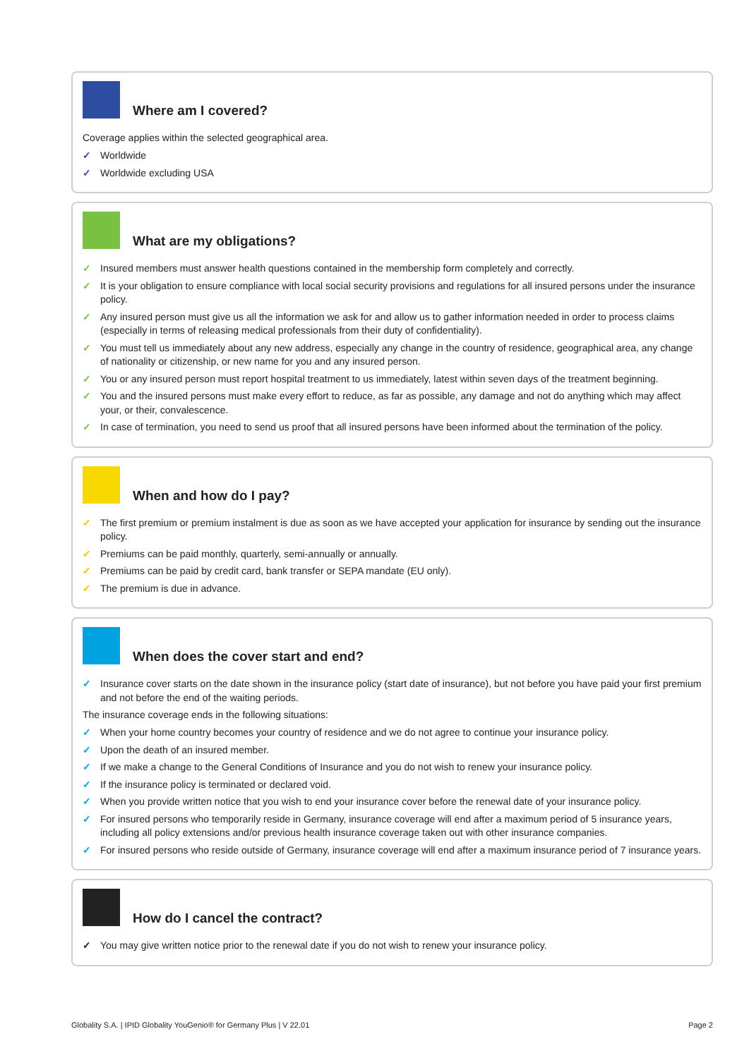Where am I covered?
Coverage applies within the selected geographical area.
✓ Worldwide
✓ Worldwide excluding USA
What are my obligations?
✓ Insured members must answer health questions contained in the membership form completely and correctly.
✓ It is your obligation to ensure compliance with local social security provisions and regulations for all insured persons under the insurance policy.
✓ Any insured person must give us all the information we ask for and allow us to gather information needed in order to process claims (especially in terms of releasing medical professionals from their duty of confidentiality).
✓ You must tell us immediately about any new address, especially any change in the country of residence, geographical area, any change of nationality or citizenship, or new name for you and any insured person.
✓ You or any insured person must report hospital treatment to us immediately, latest within seven days of the treatment beginning.
✓ You and the insured persons must make every effort to reduce, as far as possible, any damage and not do anything which may affect your, or their, convalescence.
✓ In case of termination, you need to send us proof that all insured persons have been informed about the termination of the policy.
When and how do I pay?
✓ The first premium or premium instalment is due as soon as we have accepted your application for insurance by sending out the insurance policy.
✓ Premiums can be paid monthly, quarterly, semi-annually or annually.
✓ Premiums can be paid by credit card, bank transfer or SEPA mandate (EU only).
✓ The premium is due in advance.
When does the cover start and end?
✓ Insurance cover starts on the date shown in the insurance policy (start date of insurance), but not before you have paid your first premium and not before the end of the waiting periods.
The insurance coverage ends in the following situations:
✓ When your home country becomes your country of residence and we do not agree to continue your insurance policy.
✓ Upon the death of an insured member.
✓ If we make a change to the General Conditions of Insurance and you do not wish to renew your insurance policy.
✓ If the insurance policy is terminated or declared void.
✓ When you provide written notice that you wish to end your insurance cover before the renewal date of your insurance policy.
✓ For insured persons who temporarily reside in Germany, insurance coverage will end after a maximum period of 5 insurance years, including all policy extensions and/or previous health insurance coverage taken out with other insurance companies.
✓ For insured persons who reside outside of Germany, insurance coverage will end after a maximum insurance period of 7 insurance years.
How do I cancel the contract?
✓ You may give written notice prior to the renewal date if you do not wish to renew your insurance policy.
Globality S.A. | IPID Globality YouGenio® for Germany Plus | V 22.01 Page 2